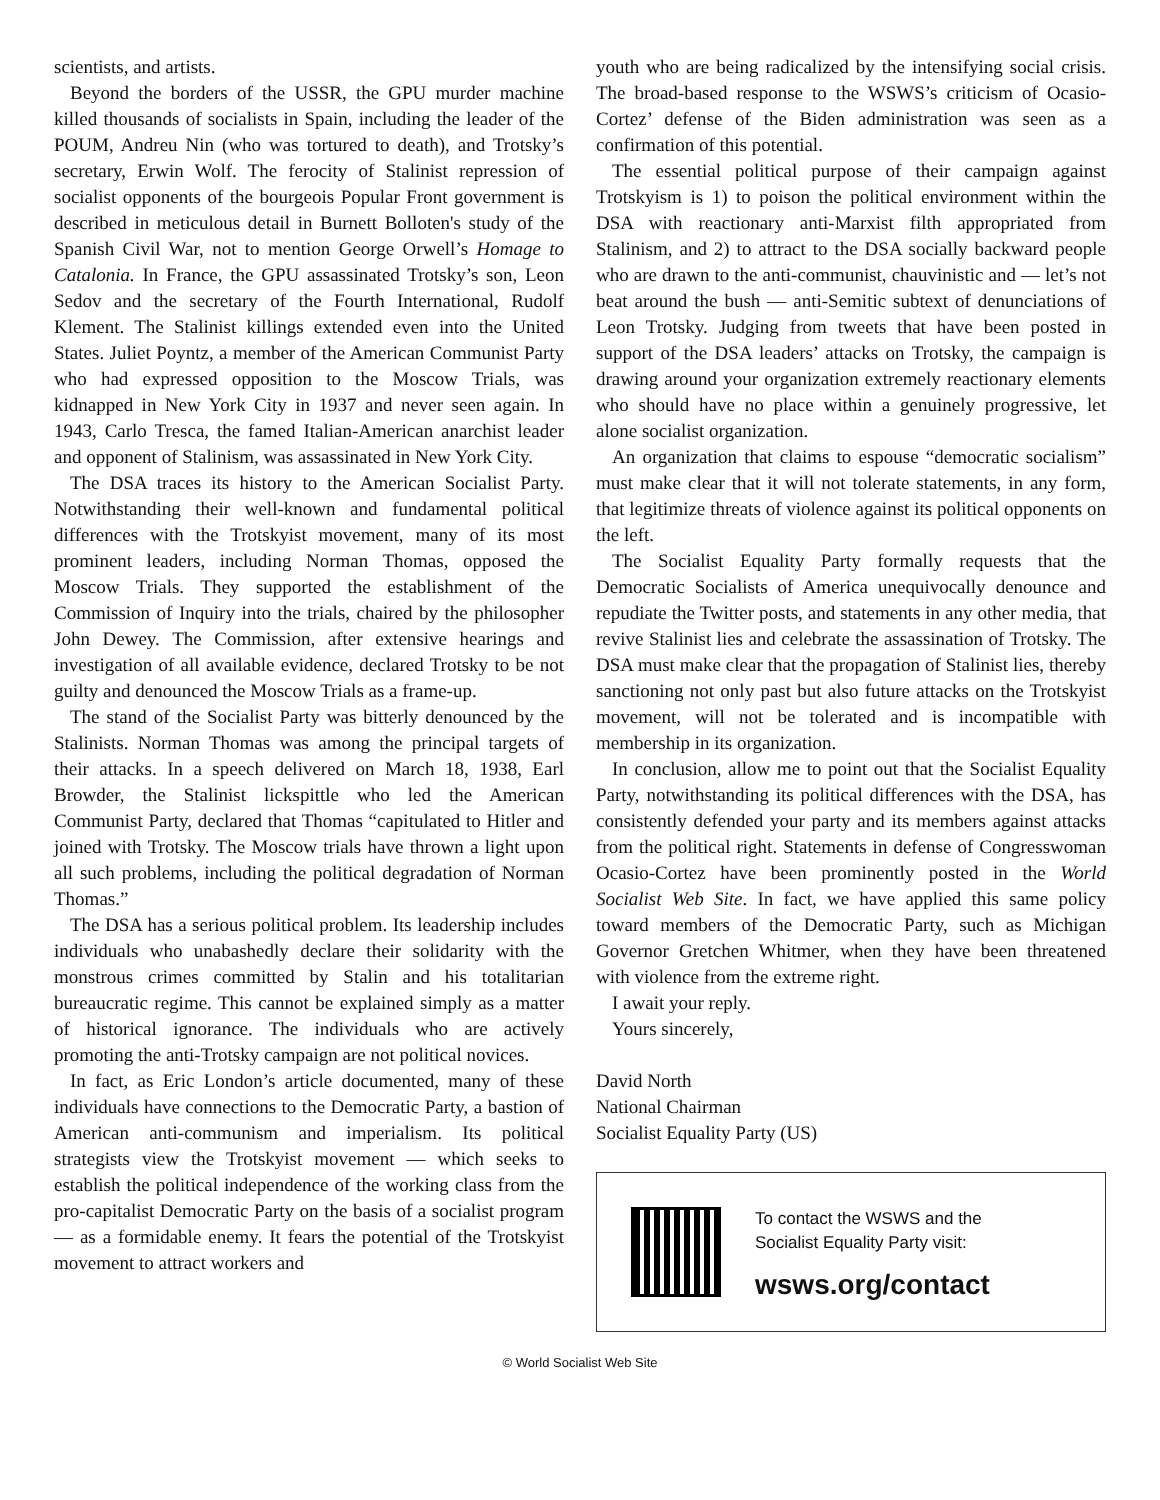scientists, and artists.
Beyond the borders of the USSR, the GPU murder machine killed thousands of socialists in Spain, including the leader of the POUM, Andreu Nin (who was tortured to death), and Trotsky’s secretary, Erwin Wolf. The ferocity of Stalinist repression of socialist opponents of the bourgeois Popular Front government is described in meticulous detail in Burnett Bolloten's study of the Spanish Civil War, not to mention George Orwell’s Homage to Catalonia. In France, the GPU assassinated Trotsky’s son, Leon Sedov and the secretary of the Fourth International, Rudolf Klement. The Stalinist killings extended even into the United States. Juliet Poyntz, a member of the American Communist Party who had expressed opposition to the Moscow Trials, was kidnapped in New York City in 1937 and never seen again. In 1943, Carlo Tresca, the famed Italian-American anarchist leader and opponent of Stalinism, was assassinated in New York City.
The DSA traces its history to the American Socialist Party. Notwithstanding their well-known and fundamental political differences with the Trotskyist movement, many of its most prominent leaders, including Norman Thomas, opposed the Moscow Trials. They supported the establishment of the Commission of Inquiry into the trials, chaired by the philosopher John Dewey. The Commission, after extensive hearings and investigation of all available evidence, declared Trotsky to be not guilty and denounced the Moscow Trials as a frame-up.
The stand of the Socialist Party was bitterly denounced by the Stalinists. Norman Thomas was among the principal targets of their attacks. In a speech delivered on March 18, 1938, Earl Browder, the Stalinist lickspittle who led the American Communist Party, declared that Thomas “capitulated to Hitler and joined with Trotsky. The Moscow trials have thrown a light upon all such problems, including the political degradation of Norman Thomas.”
The DSA has a serious political problem. Its leadership includes individuals who unabashedly declare their solidarity with the monstrous crimes committed by Stalin and his totalitarian bureaucratic regime. This cannot be explained simply as a matter of historical ignorance. The individuals who are actively promoting the anti-Trotsky campaign are not political novices.
In fact, as Eric London’s article documented, many of these individuals have connections to the Democratic Party, a bastion of American anti-communism and imperialism. Its political strategists view the Trotskyist movement — which seeks to establish the political independence of the working class from the pro-capitalist Democratic Party on the basis of a socialist program — as a formidable enemy. It fears the potential of the Trotskyist movement to attract workers and
youth who are being radicalized by the intensifying social crisis. The broad-based response to the WSWS’s criticism of Ocasio-Cortez’ defense of the Biden administration was seen as a confirmation of this potential.
The essential political purpose of their campaign against Trotskyism is 1) to poison the political environment within the DSA with reactionary anti-Marxist filth appropriated from Stalinism, and 2) to attract to the DSA socially backward people who are drawn to the anti-communist, chauvinistic and — let’s not beat around the bush — anti-Semitic subtext of denunciations of Leon Trotsky. Judging from tweets that have been posted in support of the DSA leaders’ attacks on Trotsky, the campaign is drawing around your organization extremely reactionary elements who should have no place within a genuinely progressive, let alone socialist organization.
An organization that claims to espouse “democratic socialism” must make clear that it will not tolerate statements, in any form, that legitimize threats of violence against its political opponents on the left.
The Socialist Equality Party formally requests that the Democratic Socialists of America unequivocally denounce and repudiate the Twitter posts, and statements in any other media, that revive Stalinist lies and celebrate the assassination of Trotsky. The DSA must make clear that the propagation of Stalinist lies, thereby sanctioning not only past but also future attacks on the Trotskyist movement, will not be tolerated and is incompatible with membership in its organization.
In conclusion, allow me to point out that the Socialist Equality Party, notwithstanding its political differences with the DSA, has consistently defended your party and its members against attacks from the political right. Statements in defense of Congresswoman Ocasio-Cortez have been prominently posted in the World Socialist Web Site. In fact, we have applied this same policy toward members of the Democratic Party, such as Michigan Governor Gretchen Whitmer, when they have been threatened with violence from the extreme right.
I await your reply.
Yours sincerely,
David North
National Chairman
Socialist Equality Party (US)
To contact the WSWS and the
Socialist Equality Party visit:
wsws.org/contact
© World Socialist Web Site